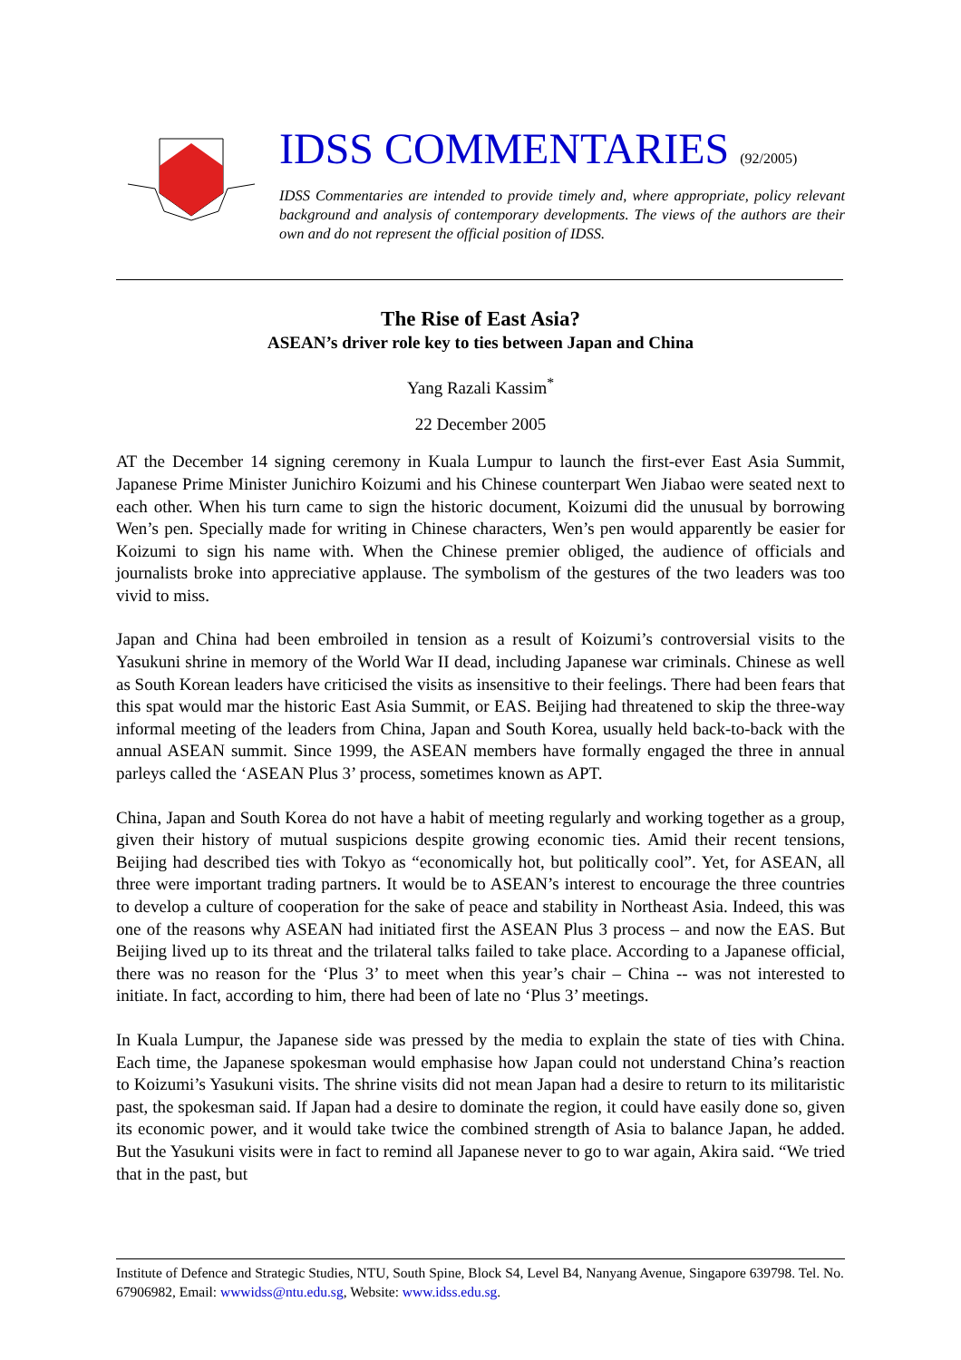IDSS COMMENTARIES (92/2005)
IDSS Commentaries are intended to provide timely and, where appropriate, policy relevant background and analysis of contemporary developments. The views of the authors are their own and do not represent the official position of IDSS.
The Rise of East Asia?
ASEAN’s driver role key to ties between Japan and China
Yang Razali Kassim<sup>*</sup>
22 December 2005
AT the December 14 signing ceremony in Kuala Lumpur to launch the first-ever East Asia Summit, Japanese Prime Minister Junichiro Koizumi and his Chinese counterpart Wen Jiabao were seated next to each other. When his turn came to sign the historic document, Koizumi did the unusual by borrowing Wen’s pen. Specially made for writing in Chinese characters, Wen’s pen would apparently be easier for Koizumi to sign his name with. When the Chinese premier obliged, the audience of officials and journalists broke into appreciative applause. The symbolism of the gestures of the two leaders was too vivid to miss.
Japan and China had been embroiled in tension as a result of Koizumi’s controversial visits to the Yasukuni shrine in memory of the World War II dead, including Japanese war criminals. Chinese as well as South Korean leaders have criticised the visits as insensitive to their feelings. There had been fears that this spat would mar the historic East Asia Summit, or EAS. Beijing had threatened to skip the three-way informal meeting of the leaders from China, Japan and South Korea, usually held back-to-back with the annual ASEAN summit. Since 1999, the ASEAN members have formally engaged the three in annual parleys called the ‘ASEAN Plus 3’ process, sometimes known as APT.
China, Japan and South Korea do not have a habit of meeting regularly and working together as a group, given their history of mutual suspicions despite growing economic ties. Amid their recent tensions, Beijing had described ties with Tokyo as “economically hot, but politically cool”. Yet, for ASEAN, all three were important trading partners. It would be to ASEAN’s interest to encourage the three countries to develop a culture of cooperation for the sake of peace and stability in Northeast Asia. Indeed, this was one of the reasons why ASEAN had initiated first the ASEAN Plus 3 process – and now the EAS. But Beijing lived up to its threat and the trilateral talks failed to take place. According to a Japanese official, there was no reason for the ‘Plus 3’ to meet when this year’s chair – China -- was not interested to initiate. In fact, according to him, there had been of late no ‘Plus 3’ meetings.
In Kuala Lumpur, the Japanese side was pressed by the media to explain the state of ties with China. Each time, the Japanese spokesman would emphasise how Japan could not understand China’s reaction to Koizumi’s Yasukuni visits. The shrine visits did not mean Japan had a desire to return to its militaristic past, the spokesman said. If Japan had a desire to dominate the region, it could have easily done so, given its economic power, and it would take twice the combined strength of Asia to balance Japan, he added. But the Yasukuni visits were in fact to remind all Japanese never to go to war again, Akira said. “We tried that in the past, but
Institute of Defence and Strategic Studies, NTU, South Spine, Block S4, Level B4, Nanyang Avenue, Singapore 639798. Tel. No. 67906982, Email: wwwidss@ntu.edu.sg, Website: www.idss.edu.sg.